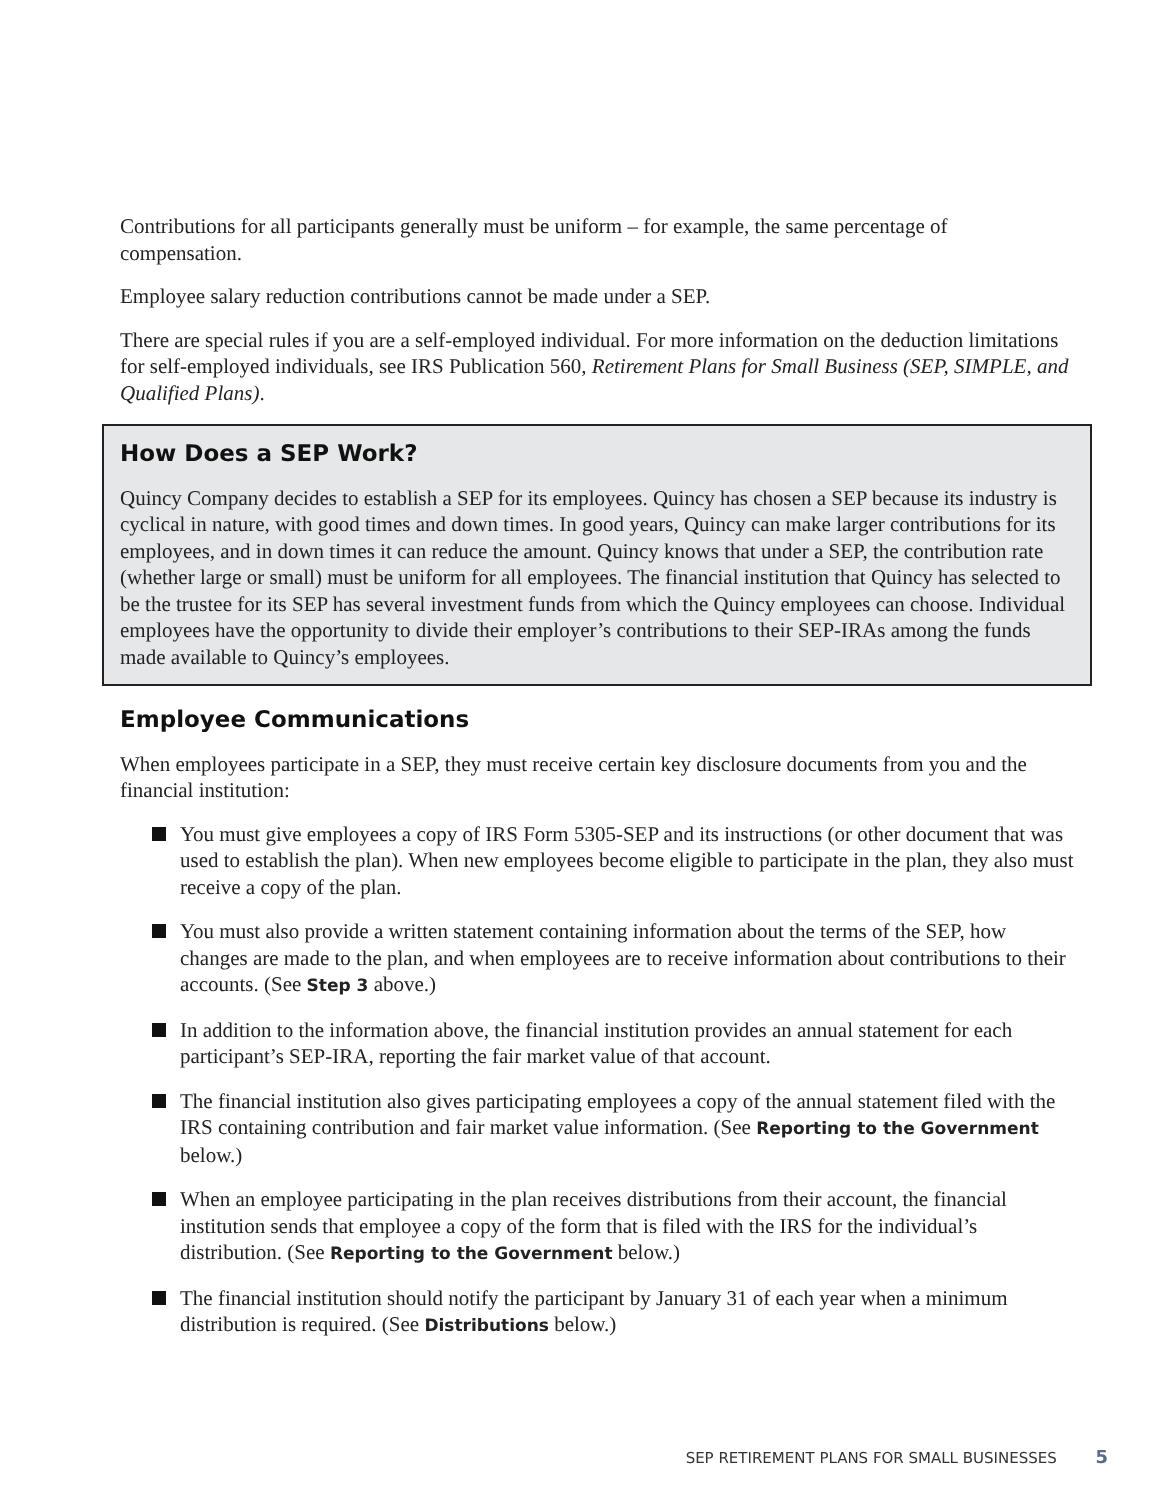Contributions for all participants generally must be uniform – for example, the same percentage of compensation.
Employee salary reduction contributions cannot be made under a SEP.
There are special rules if you are a self-employed individual. For more information on the deduction limitations for self-employed individuals, see IRS Publication 560, Retirement Plans for Small Business (SEP, SIMPLE, and Qualified Plans).
How Does a SEP Work?
Quincy Company decides to establish a SEP for its employees. Quincy has chosen a SEP because its industry is cyclical in nature, with good times and down times. In good years, Quincy can make larger contributions for its employees, and in down times it can reduce the amount. Quincy knows that under a SEP, the contribution rate (whether large or small) must be uniform for all employees. The financial institution that Quincy has selected to be the trustee for its SEP has several investment funds from which the Quincy employees can choose. Individual employees have the opportunity to divide their employer’s contributions to their SEP-IRAs among the funds made available to Quincy’s employees.
Employee Communications
When employees participate in a SEP, they must receive certain key disclosure documents from you and the financial institution:
You must give employees a copy of IRS Form 5305-SEP and its instructions (or other document that was used to establish the plan). When new employees become eligible to participate in the plan, they also must receive a copy of the plan.
You must also provide a written statement containing information about the terms of the SEP, how changes are made to the plan, and when employees are to receive information about contributions to their accounts. (See Step 3 above.)
In addition to the information above, the financial institution provides an annual statement for each participant’s SEP-IRA, reporting the fair market value of that account.
The financial institution also gives participating employees a copy of the annual statement filed with the IRS containing contribution and fair market value information. (See Reporting to the Government below.)
When an employee participating in the plan receives distributions from their account, the financial institution sends that employee a copy of the form that is filed with the IRS for the individual’s distribution. (See Reporting to the Government below.)
The financial institution should notify the participant by January 31 of each year when a minimum distribution is required. (See Distributions below.)
SEP RETIREMENT PLANS FOR SMALL BUSINESSES 5